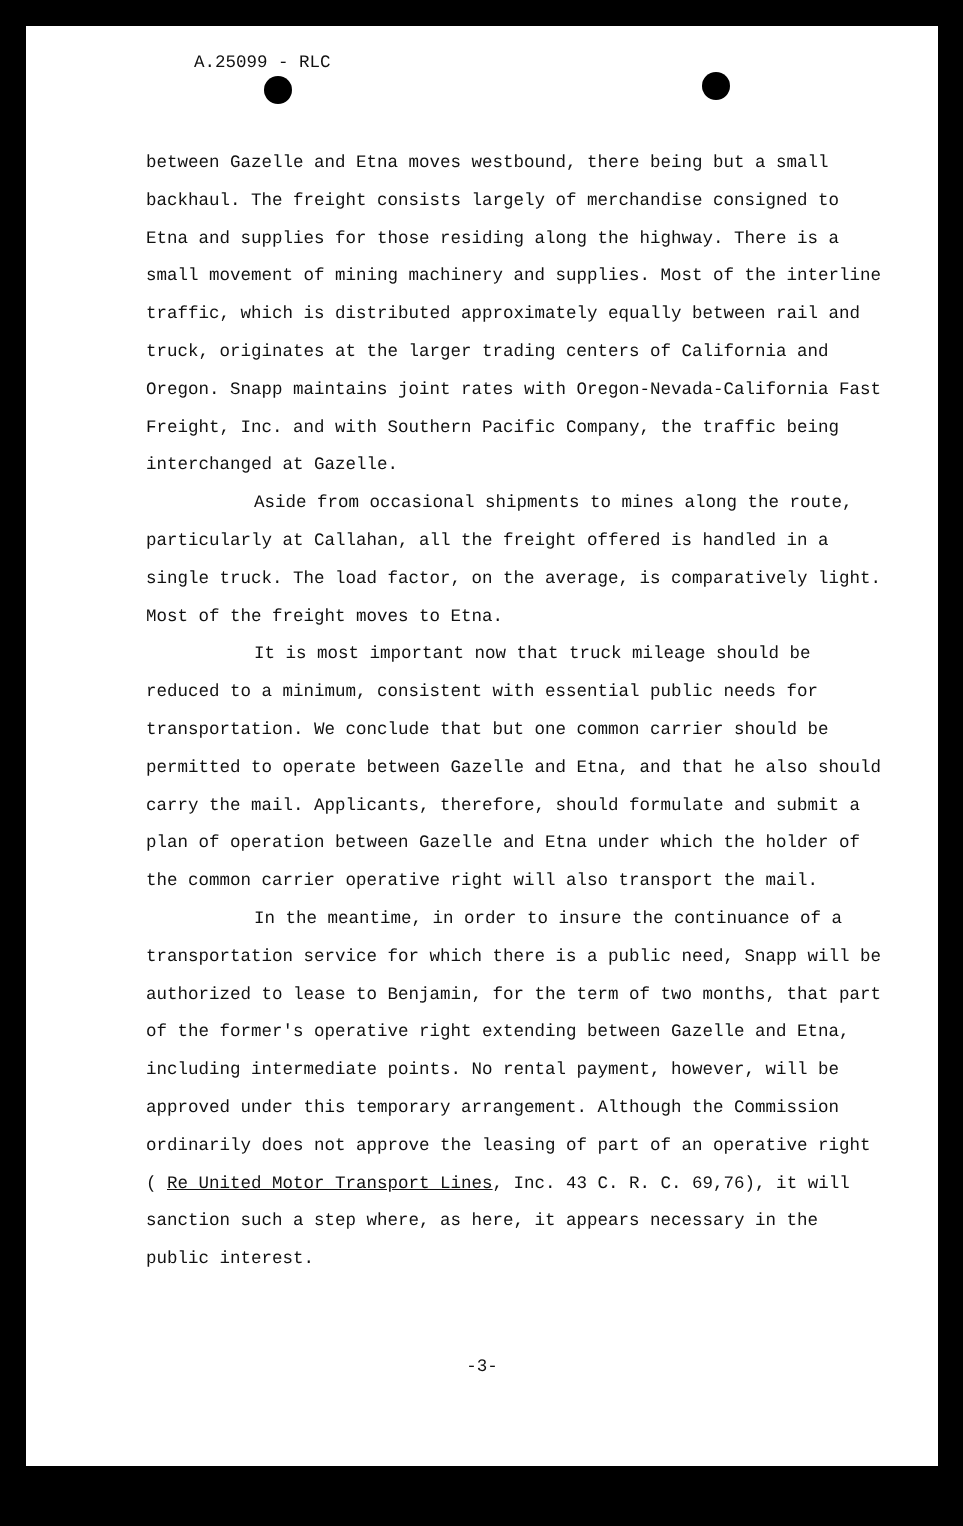A.25099 - RLC
between Gazelle and Etna moves westbound, there being but a small backhaul. The freight consists largely of merchandise consigned to Etna and supplies for those residing along the highway. There is a small movement of mining machinery and supplies. Most of the interline traffic, which is distributed approximately equally between rail and truck, originates at the larger trading centers of California and Oregon. Snapp maintains joint rates with Oregon-Nevada-California Fast Freight, Inc. and with Southern Pacific Company, the traffic being interchanged at Gazelle.
Aside from occasional shipments to mines along the route, particularly at Callahan, all the freight offered is handled in a single truck. The load factor, on the average, is comparatively light. Most of the freight moves to Etna.
It is most important now that truck mileage should be reduced to a minimum, consistent with essential public needs for transportation. We conclude that but one common carrier should be permitted to operate between Gazelle and Etna, and that he also should carry the mail. Applicants, therefore, should formulate and submit a plan of operation between Gazelle and Etna under which the holder of the common carrier operative right will also transport the mail.
In the meantime, in order to insure the continuance of a transportation service for which there is a public need, Snapp will be authorized to lease to Benjamin, for the term of two months, that part of the former's operative right extending between Gazelle and Etna, including intermediate points. No rental payment, however, will be approved under this temporary arrangement. Although the Commission ordinarily does not approve the leasing of part of an operative right ( Re United Motor Transport Lines, Inc. 43 C. R. C. 69,76), it will sanction such a step where, as here, it appears necessary in the public interest.
-3-